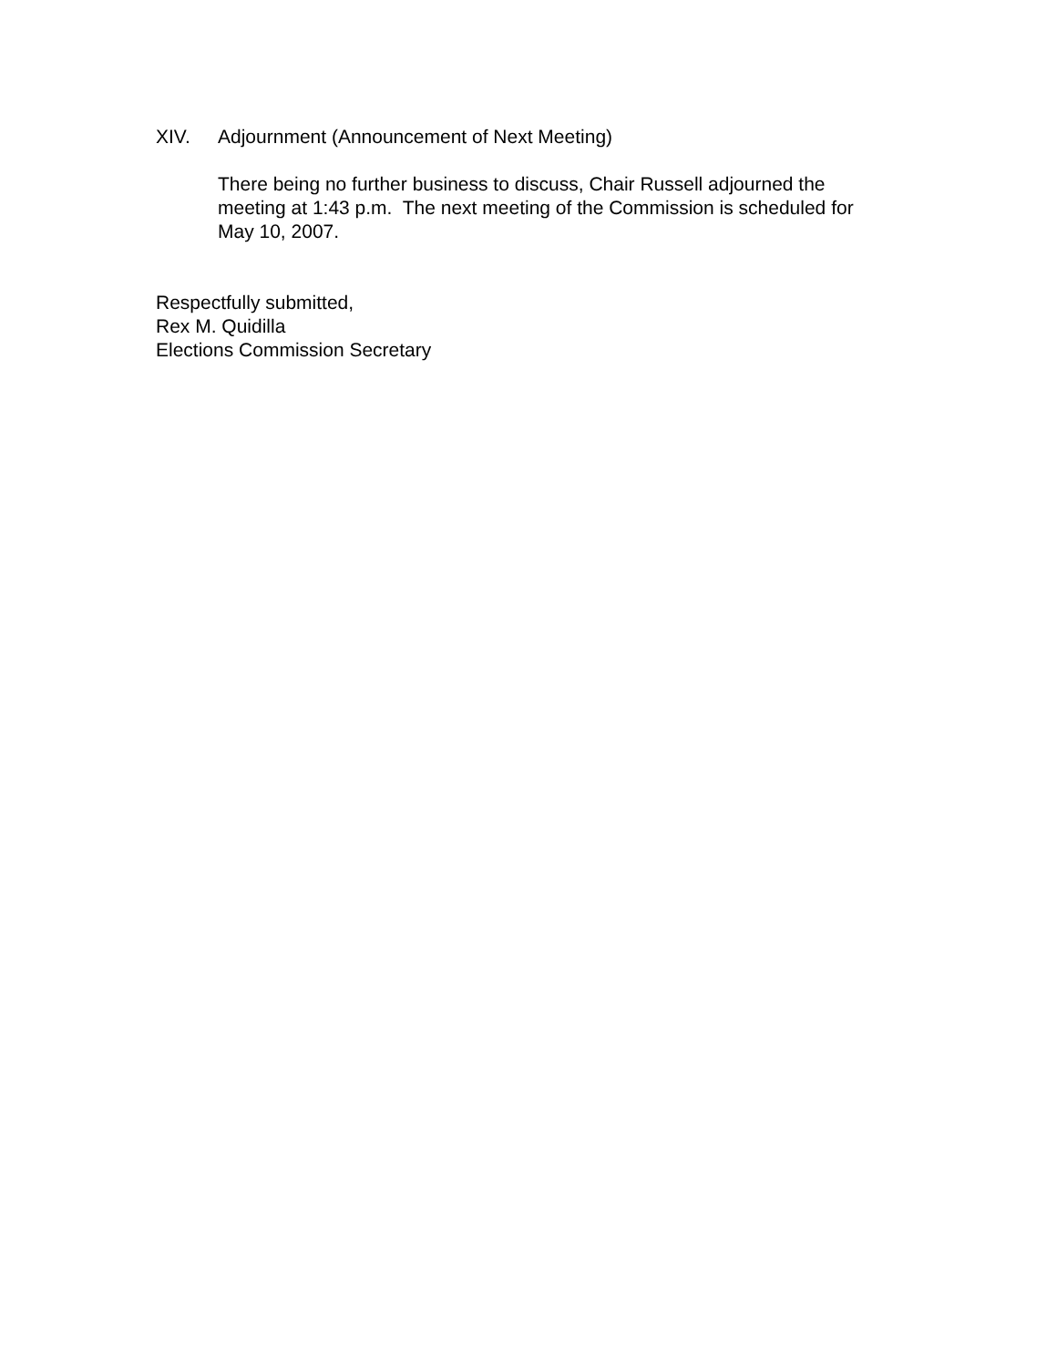XIV. Adjournment (Announcement of Next Meeting)
There being no further business to discuss, Chair Russell adjourned the meeting at 1:43 p.m. The next meeting of the Commission is scheduled for May 10, 2007.
Respectfully submitted,
Rex M. Quidilla
Elections Commission Secretary